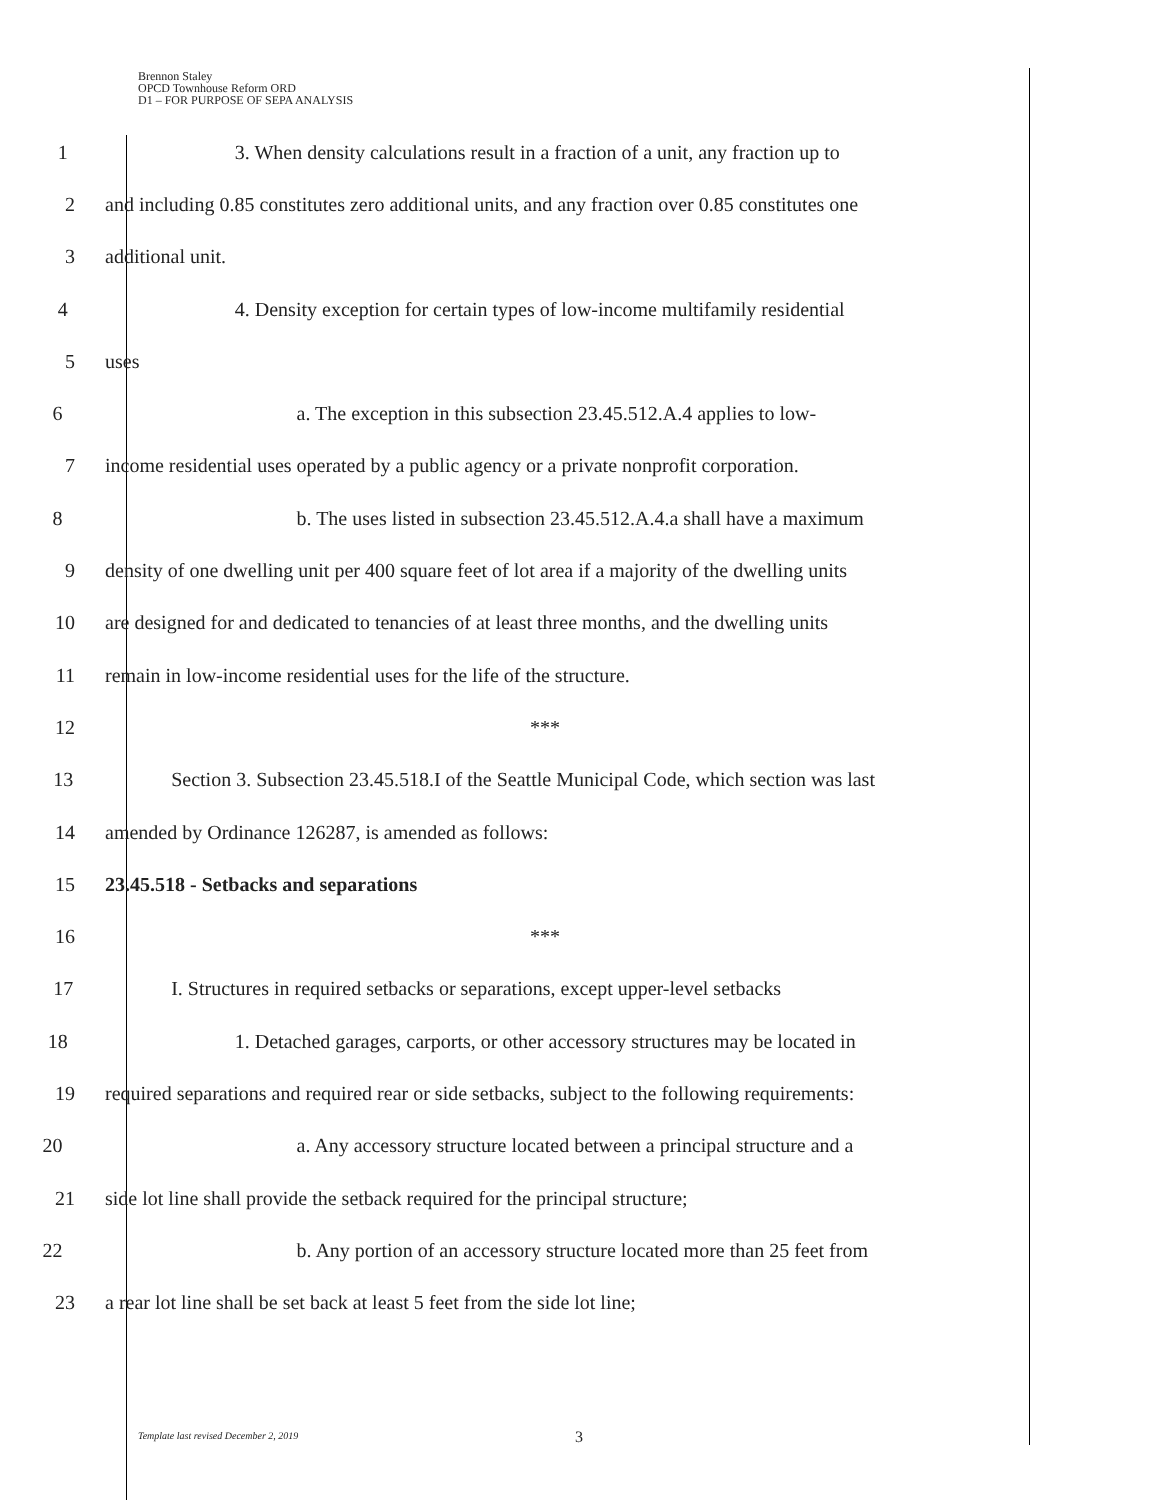Brennon Staley
OPCD Townhouse Reform ORD
D1 – FOR PURPOSE OF SEPA ANALYSIS
1 3. When density calculations result in a fraction of a unit, any fraction up to
2 and including 0.85 constitutes zero additional units, and any fraction over 0.85 constitutes one
3 additional unit.
4 4. Density exception for certain types of low-income multifamily residential
5 uses
6 a. The exception in this subsection 23.45.512.A.4 applies to low-
7 income residential uses operated by a public agency or a private nonprofit corporation.
8 b. The uses listed in subsection 23.45.512.A.4.a shall have a maximum
9 density of one dwelling unit per 400 square feet of lot area if a majority of the dwelling units
10 are designed for and dedicated to tenancies of at least three months, and the dwelling units
11 remain in low-income residential uses for the life of the structure.
12 ***
13 Section 3. Subsection 23.45.518.I of the Seattle Municipal Code, which section was last
14 amended by Ordinance 126287, is amended as follows:
15 23.45.518 - Setbacks and separations
16 ***
17 I. Structures in required setbacks or separations, except upper-level setbacks
18 1. Detached garages, carports, or other accessory structures may be located in
19 required separations and required rear or side setbacks, subject to the following requirements:
20 a. Any accessory structure located between a principal structure and a
21 side lot line shall provide the setback required for the principal structure;
22 b. Any portion of an accessory structure located more than 25 feet from
23 a rear lot line shall be set back at least 5 feet from the side lot line;
Template last revised December 2, 2019
3